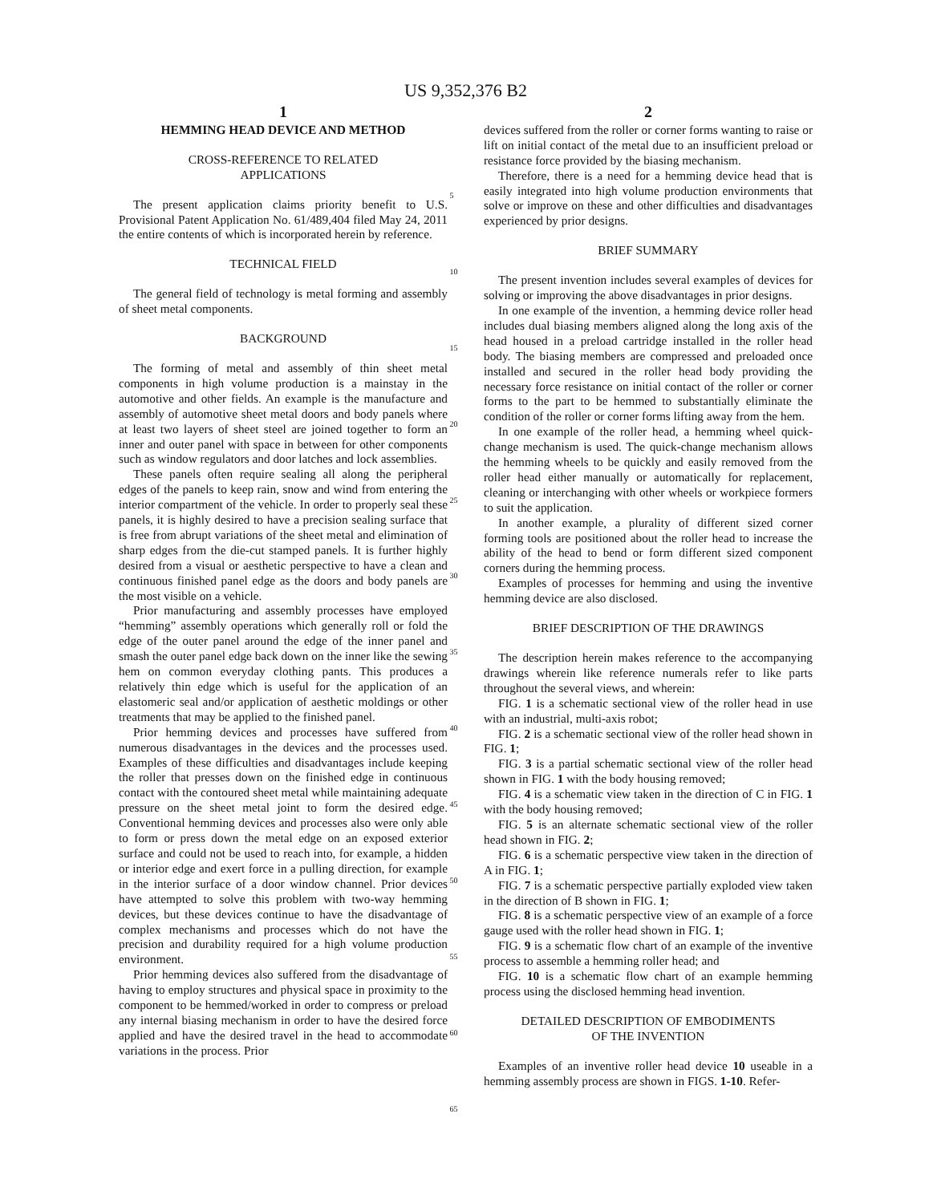US 9,352,376 B2
1
HEMMING HEAD DEVICE AND METHOD
CROSS-REFERENCE TO RELATED
APPLICATIONS
The present application claims priority benefit to U.S. Provisional Patent Application No. 61/489,404 filed May 24, 2011 the entire contents of which is incorporated herein by reference.
TECHNICAL FIELD
The general field of technology is metal forming and assembly of sheet metal components.
BACKGROUND
The forming of metal and assembly of thin sheet metal components in high volume production is a mainstay in the automotive and other fields. An example is the manufacture and assembly of automotive sheet metal doors and body panels where at least two layers of sheet steel are joined together to form an inner and outer panel with space in between for other components such as window regulators and door latches and lock assemblies.
These panels often require sealing all along the peripheral edges of the panels to keep rain, snow and wind from entering the interior compartment of the vehicle. In order to properly seal these panels, it is highly desired to have a precision sealing surface that is free from abrupt variations of the sheet metal and elimination of sharp edges from the die-cut stamped panels. It is further highly desired from a visual or aesthetic perspective to have a clean and continuous finished panel edge as the doors and body panels are the most visible on a vehicle.
Prior manufacturing and assembly processes have employed “hemming” assembly operations which generally roll or fold the edge of the outer panel around the edge of the inner panel and smash the outer panel edge back down on the inner like the sewing hem on common everyday clothing pants. This produces a relatively thin edge which is useful for the application of an elastomeric seal and/or application of aesthetic moldings or other treatments that may be applied to the finished panel.
Prior hemming devices and processes have suffered from numerous disadvantages in the devices and the processes used. Examples of these difficulties and disadvantages include keeping the roller that presses down on the finished edge in continuous contact with the contoured sheet metal while maintaining adequate pressure on the sheet metal joint to form the desired edge. Conventional hemming devices and processes also were only able to form or press down the metal edge on an exposed exterior surface and could not be used to reach into, for example, a hidden or interior edge and exert force in a pulling direction, for example in the interior surface of a door window channel. Prior devices have attempted to solve this problem with two-way hemming devices, but these devices continue to have the disadvantage of complex mechanisms and processes which do not have the precision and durability required for a high volume production environment.
Prior hemming devices also suffered from the disadvantage of having to employ structures and physical space in proximity to the component to be hemmed/worked in order to compress or preload any internal biasing mechanism in order to have the desired force applied and have the desired travel in the head to accommodate variations in the process. Prior
5
10
15
20
25
30
35
40
45
50
55
60
65
2
devices suffered from the roller or corner forms wanting to raise or lift on initial contact of the metal due to an insufficient preload or resistance force provided by the biasing mechanism.
Therefore, there is a need for a hemming device head that is easily integrated into high volume production environments that solve or improve on these and other difficulties and disadvantages experienced by prior designs.
BRIEF SUMMARY
The present invention includes several examples of devices for solving or improving the above disadvantages in prior designs.
In one example of the invention, a hemming device roller head includes dual biasing members aligned along the long axis of the head housed in a preload cartridge installed in the roller head body. The biasing members are compressed and preloaded once installed and secured in the roller head body providing the necessary force resistance on initial contact of the roller or corner forms to the part to be hemmed to substantially eliminate the condition of the roller or corner forms lifting away from the hem.
In one example of the roller head, a hemming wheel quick-change mechanism is used. The quick-change mechanism allows the hemming wheels to be quickly and easily removed from the roller head either manually or automatically for replacement, cleaning or interchanging with other wheels or workpiece formers to suit the application.
In another example, a plurality of different sized corner forming tools are positioned about the roller head to increase the ability of the head to bend or form different sized component corners during the hemming process.
Examples of processes for hemming and using the inventive hemming device are also disclosed.
BRIEF DESCRIPTION OF THE DRAWINGS
The description herein makes reference to the accompanying drawings wherein like reference numerals refer to like parts throughout the several views, and wherein:
FIG. 1 is a schematic sectional view of the roller head in use with an industrial, multi-axis robot;
FIG. 2 is a schematic sectional view of the roller head shown in FIG. 1;
FIG. 3 is a partial schematic sectional view of the roller head shown in FIG. 1 with the body housing removed;
FIG. 4 is a schematic view taken in the direction of C in FIG. 1 with the body housing removed;
FIG. 5 is an alternate schematic sectional view of the roller head shown in FIG. 2;
FIG. 6 is a schematic perspective view taken in the direction of A in FIG. 1;
FIG. 7 is a schematic perspective partially exploded view taken in the direction of B shown in FIG. 1;
FIG. 8 is a schematic perspective view of an example of a force gauge used with the roller head shown in FIG. 1;
FIG. 9 is a schematic flow chart of an example of the inventive process to assemble a hemming roller head; and
FIG. 10 is a schematic flow chart of an example hemming process using the disclosed hemming head invention.
DETAILED DESCRIPTION OF EMBODIMENTS
OF THE INVENTION
Examples of an inventive roller head device 10 useable in a hemming assembly process are shown in FIGS. 1-10. Refer-